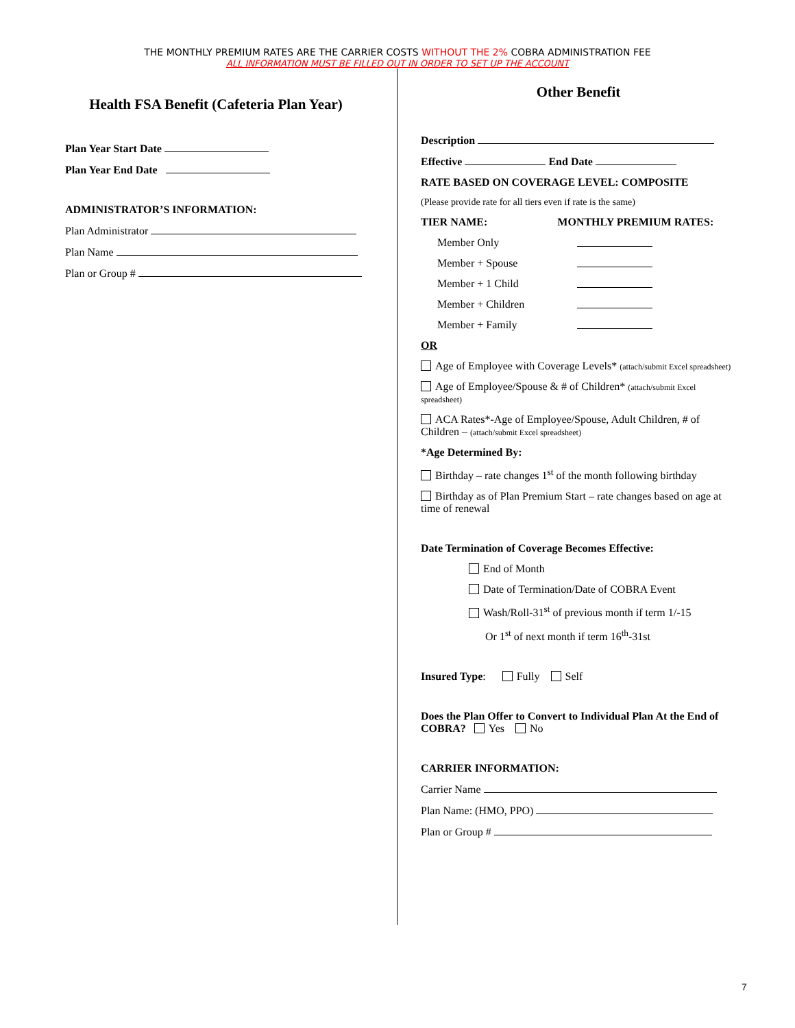THE MONTHLY PREMIUM RATES ARE THE CARRIER COSTS WITHOUT THE 2% COBRA ADMINISTRATION FEE
ALL INFORMATION MUST BE FILLED OUT IN ORDER TO SET UP THE ACCOUNT
Health FSA Benefit (Cafeteria Plan Year)
Plan Year Start Date
Plan Year End Date
ADMINISTRATOR’S INFORMATION:
Plan Administrator
Plan Name
Plan or Group #
Other Benefit
Description
Effective End Date
RATE BASED ON COVERAGE LEVEL: COMPOSITE
(Please provide rate for all tiers even if rate is the same)
TIER NAME: MONTHLY PREMIUM RATES:
Member Only
Member + Spouse
Member + 1 Child
Member + Children
Member + Family
OR
Age of Employee with Coverage Levels* (attach/submit Excel spreadsheet)
Age of Employee/Spouse & # of Children* (attach/submit Excel spreadsheet)
ACA Rates*-Age of Employee/Spouse, Adult Children, # of Children – (attach/submit Excel spreadsheet)
*Age Determined By:
Birthday – rate changes 1<sup>st</sup> of the month following birthday
Birthday as of Plan Premium Start – rate changes based on age at time of renewal
Date Termination of Coverage Becomes Effective:
End of Month
Date of Termination/Date of COBRA Event
Wash/Roll-31<sup>st</sup> of previous month if term 1/-15
Or 1<sup>st</sup> of next month if term 16<sup>th</sup>-31st
Insured Type: Fully Self
Does the Plan Offer to Convert to Individual Plan At the End of COBRA? Yes No
CARRIER INFORMATION:
Carrier Name
Plan Name: (HMO, PPO)
Plan or Group #
7